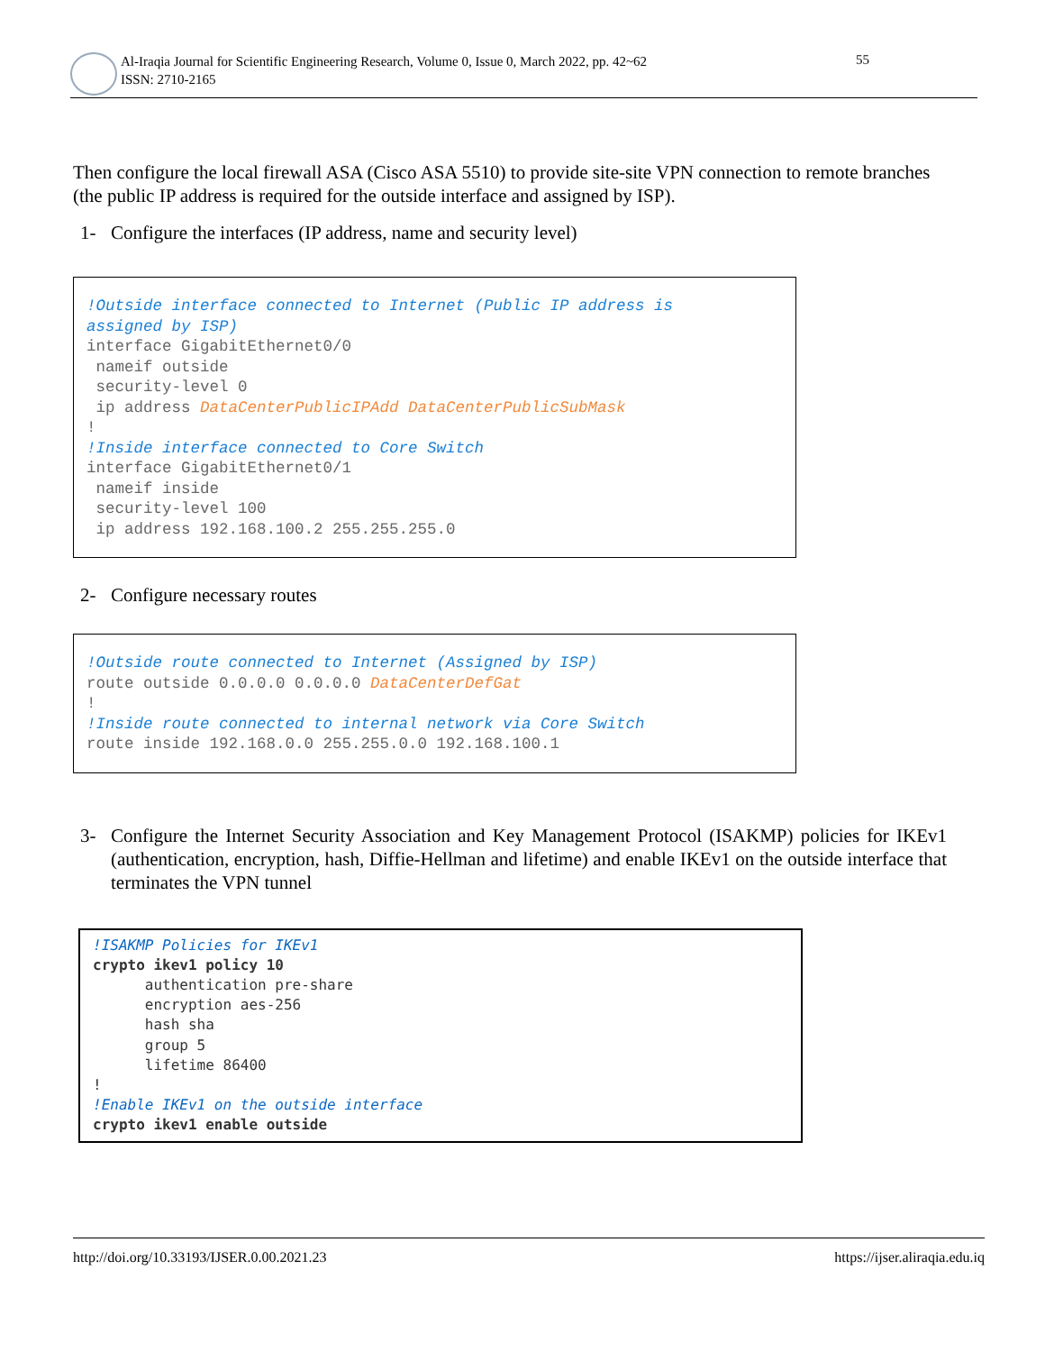Al-Iraqia Journal for Scientific Engineering Research, Volume 0, Issue 0, March 2022, pp. 42~62
ISSN: 2710-2165
55
Then configure the local firewall ASA (Cisco ASA 5510) to provide site-site VPN connection to remote branches (the public IP address is required for the outside interface and assigned by ISP).
1- Configure the interfaces (IP address, name and security level)
!Outside interface connected to Internet (Public IP address is assigned by ISP) interface GigabitEthernet0/0 nameif outside security-level 0 ip address DataCenterPublicIPAdd DataCenterPublicSubMask ! !Inside interface connected to Core Switch interface GigabitEthernet0/1 nameif inside security-level 100 ip address 192.168.100.2 255.255.255.0
2- Configure necessary routes
!Outside route connected to Internet (Assigned by ISP) route outside 0.0.0.0 0.0.0.0 DataCenterDefGat ! !Inside route connected to internal network via Core Switch route inside 192.168.0.0 255.255.0.0 192.168.100.1
3- Configure the Internet Security Association and Key Management Protocol (ISAKMP) policies for IKEv1 (authentication, encryption, hash, Diffie-Hellman and lifetime) and enable IKEv1 on the outside interface that terminates the VPN tunnel
!ISAKMP Policies for IKEv1 crypto ikev1 policy 10 authentication pre-share encryption aes-256 hash sha group 5 lifetime 86400 ! !Enable IKEv1 on the outside interface crypto ikev1 enable outside
http://doi.org/10.33193/IJSER.0.00.2021.23 https://ijser.aliraqia.edu.iq